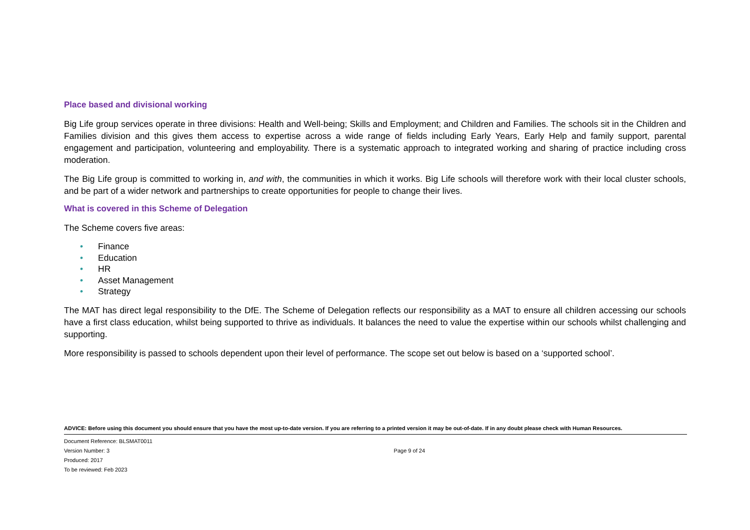Place based and divisional working
Big Life group services operate in three divisions: Health and Well-being; Skills and Employment; and Children and Families. The schools sit in the Children and Families division and this gives them access to expertise across a wide range of fields including Early Years, Early Help and family support, parental engagement and participation, volunteering and employability. There is a systematic approach to integrated working and sharing of practice including cross moderation.
The Big Life group is committed to working in, and with, the communities in which it works. Big Life schools will therefore work with their local cluster schools, and be part of a wider network and partnerships to create opportunities for people to change their lives.
What is covered in this Scheme of Delegation
The Scheme covers five areas:
• Finance
• Education
• HR
• Asset Management
• Strategy
The MAT has direct legal responsibility to the DfE. The Scheme of Delegation reflects our responsibility as a MAT to ensure all children accessing our schools have a first class education, whilst being supported to thrive as individuals. It balances the need to value the expertise within our schools whilst challenging and supporting.
More responsibility is passed to schools dependent upon their level of performance. The scope set out below is based on a ‘supported school’.
ADVICE: Before using this document you should ensure that you have the most up-to-date version. If you are referring to a printed version it may be out-of-date. If in any doubt please check with Human Resources.
Document Reference: BLSMAT0011
Version Number: 3
Produced: 2017
To be reviewed: Feb 2023
Page 9 of 24